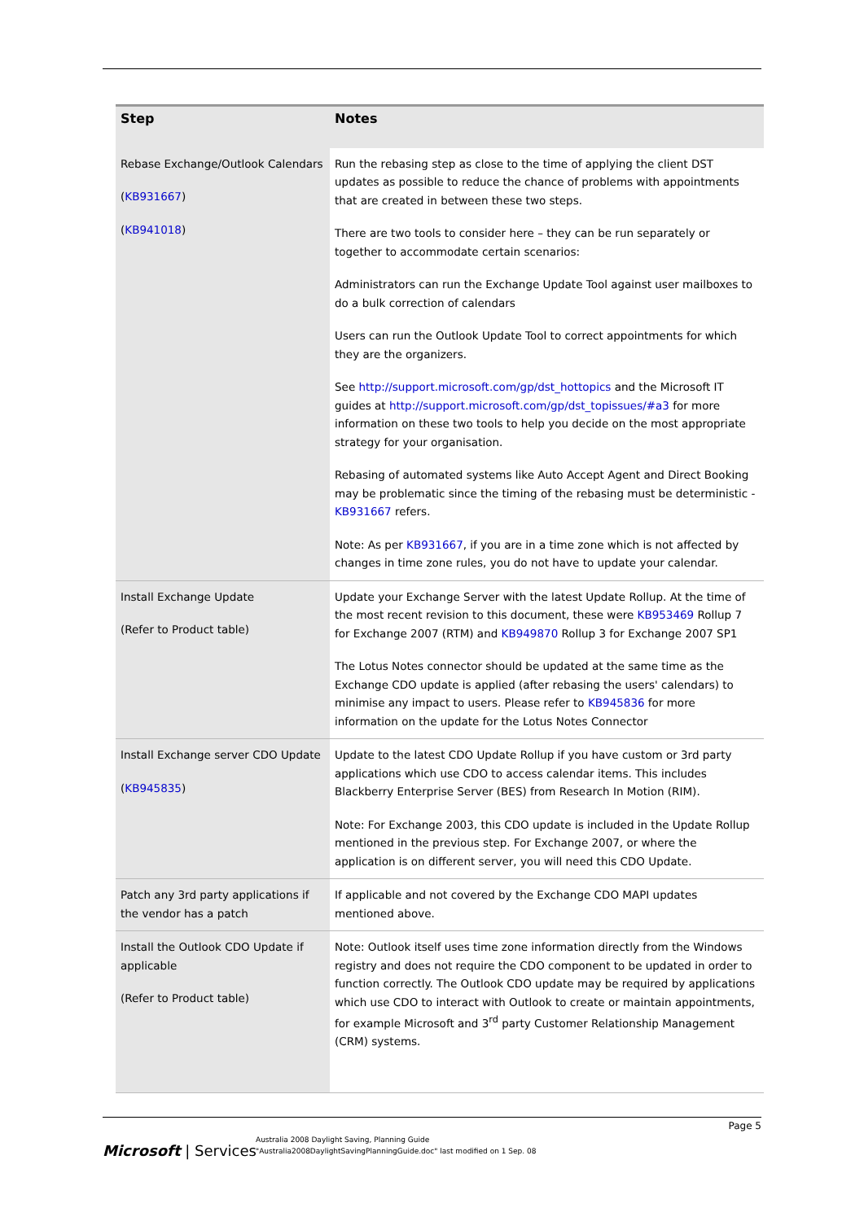| Step | Notes |
| --- | --- |
| Rebase Exchange/Outlook Calendars ( KB931667 ) ( KB941018 ) | Run the rebasing step as close to the time of applying the client DST updates as possible to reduce the chance of problems with appointments that are created in between these two steps. There are two tools to consider here – they can be run separately or together to accommodate certain scenarios: Administrators can run the Exchange Update Tool against user mailboxes to do a bulk correction of calendars Users can run the Outlook Update Tool to correct appointments for which they are the organizers. See http://support.microsoft.com/gp/dst_hottopics and the Microsoft IT guides at http://support.microsoft.com/gp/dst_topissues/#a3 for more information on these two tools to help you decide on the most appropriate strategy for your organisation. Rebasing of automated systems like Auto Accept Agent and Direct Booking may be problematic since the timing of the rebasing must be deterministic - KB931667 refers. Note: As per KB931667 , if you are in a time zone which is not affected by changes in time zone rules, you do not have to update your calendar. |
| Install Exchange Update (Refer to Product table) | Update your Exchange Server with the latest Update Rollup. At the time of the most recent revision to this document, these were KB953469 Rollup 7 for Exchange 2007 (RTM) and KB949870 Rollup 3 for Exchange 2007 SP1 The Lotus Notes connector should be updated at the same time as the Exchange CDO update is applied (after rebasing the users' calendars) to minimise any impact to users. Please refer to KB945836 for more information on the update for the Lotus Notes Connector |
| Install Exchange server CDO Update ( KB945835 ) | Update to the latest CDO Update Rollup if you have custom or 3rd party applications which use CDO to access calendar items. This includes Blackberry Enterprise Server (BES) from Research In Motion (RIM). Note: For Exchange 2003, this CDO update is included in the Update Rollup mentioned in the previous step. For Exchange 2007, or where the application is on different server, you will need this CDO Update. |
| Patch any 3rd party applications if the vendor has a patch | If applicable and not covered by the Exchange CDO MAPI updates mentioned above. |
| Install the Outlook CDO Update if applicable (Refer to Product table) | Note: Outlook itself uses time zone information directly from the Windows registry and does not require the CDO component to be updated in order to function correctly. The Outlook CDO update may be required by applications which use CDO to interact with Outlook to create or maintain appointments, for example Microsoft and 3<sup>rd</sup> party Customer Relationship Management (CRM) systems. |
Page 5
Microsoft | Services
Australia 2008 Daylight Saving, Planning Guide
"Australia2008DaylightSavingPlanningGuide.doc" last modified on 1 Sep. 08